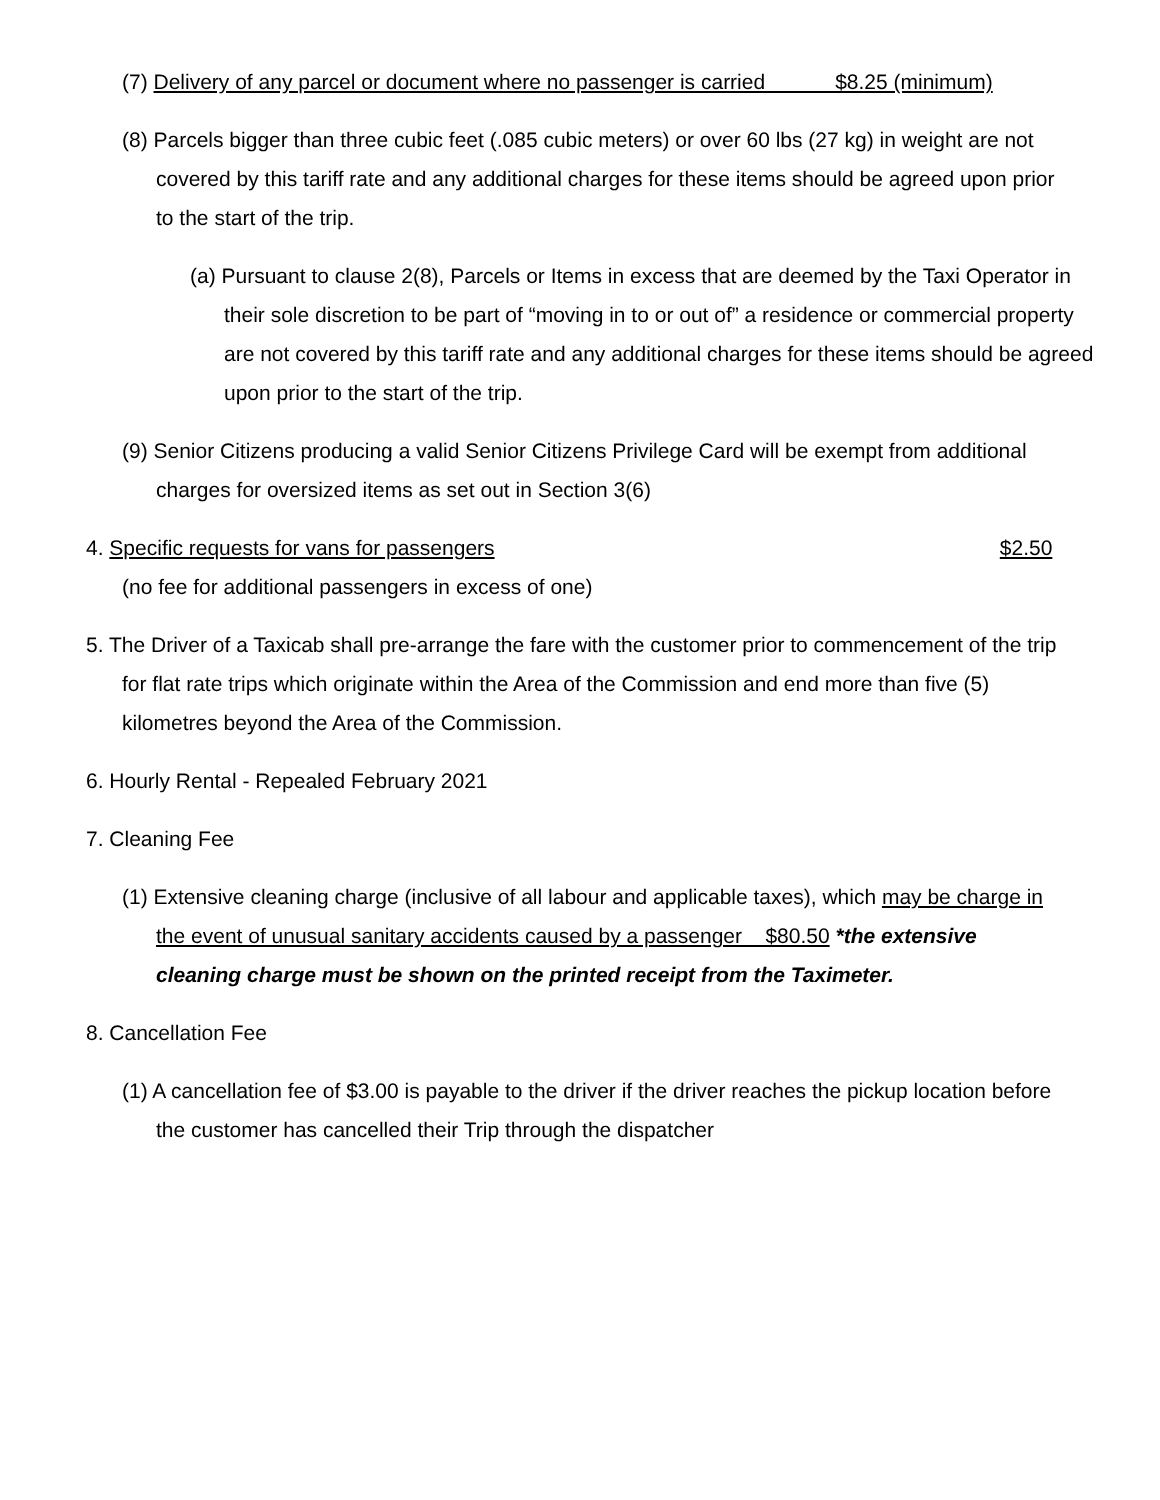(7) Delivery of any parcel or document where no passenger is carried $8.25 (minimum)
(8) Parcels bigger than three cubic feet (.085 cubic meters) or over 60 lbs (27 kg) in weight are not covered by this tariff rate and any additional charges for these items should be agreed upon prior to the start of the trip.
(a) Pursuant to clause 2(8), Parcels or Items in excess that are deemed by the Taxi Operator in their sole discretion to be part of “moving in to or out of” a residence or commercial property are not covered by this tariff rate and any additional charges for these items should be agreed upon prior to the start of the trip.
(9) Senior Citizens producing a valid Senior Citizens Privilege Card will be exempt from additional charges for oversized items as set out in Section 3(6)
4. Specific requests for vans for passengers $2.50
(no fee for additional passengers in excess of one)
5. The Driver of a Taxicab shall pre-arrange the fare with the customer prior to commencement of the trip for flat rate trips which originate within the Area of the Commission and end more than five (5) kilometres beyond the Area of the Commission.
6. Hourly Rental - Repealed February 2021
7. Cleaning Fee
(1) Extensive cleaning charge (inclusive of all labour and applicable taxes), which may be charge in the event of unusual sanitary accidents caused by a passenger $80.50 *the extensive cleaning charge must be shown on the printed receipt from the Taximeter.
8. Cancellation Fee
(1) A cancellation fee of $3.00 is payable to the driver if the driver reaches the pickup location before the customer has cancelled their Trip through the dispatcher